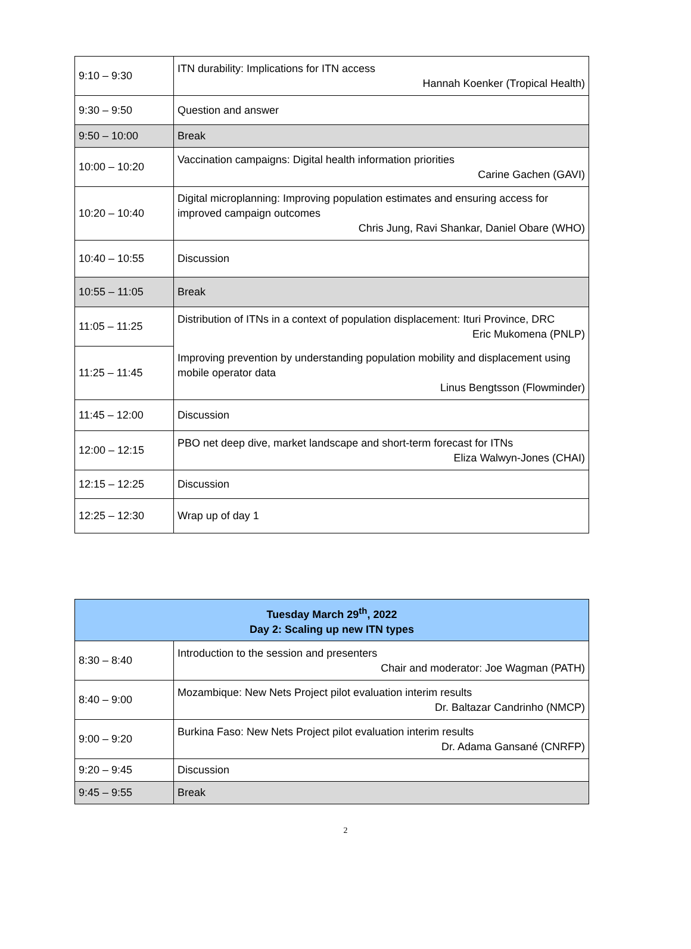| 9:10 – 9:30 | ITN durability: Implications for ITN access Hannah Koenker (Tropical Health) |
| 9:30 – 9:50 | Question and answer |
| 9:50 – 10:00 | Break |
| 10:00 – 10:20 | Vaccination campaigns: Digital health information priorities Carine Gachen (GAVI) |
| 10:20 – 10:40 | Digital microplanning: Improving population estimates and ensuring access for improved campaign outcomes Chris Jung, Ravi Shankar, Daniel Obare (WHO) |
| 10:40 – 10:55 | Discussion |
| 10:55 – 11:05 | Break |
| 11:05 – 11:25 | Distribution of ITNs in a context of population displacement: Ituri Province, DRC Eric Mukomena (PNLP) |
| 11:25 – 11:45 | Improving prevention by understanding population mobility and displacement using mobile operator data Linus Bengtsson (Flowminder) |
| 11:45 – 12:00 | Discussion |
| 12:00 – 12:15 | PBO net deep dive, market landscape and short-term forecast for ITNs Eliza Walwyn-Jones (CHAI) |
| 12:15 – 12:25 | Discussion |
| 12:25 – 12:30 | Wrap up of day 1 |
| Tuesday March 29<sup>th</sup>, 2022 Day 2: Scaling up new ITN types | |
| 8:30 – 8:40 | Introduction to the session and presenters Chair and moderator: Joe Wagman (PATH) |
| 8:40 – 9:00 | Mozambique: New Nets Project pilot evaluation interim results Dr. Baltazar Candrinho (NMCP) |
| 9:00 – 9:20 | Burkina Faso: New Nets Project pilot evaluation interim results Dr. Adama Gansané (CNRFP) |
| 9:20 – 9:45 | Discussion |
| 9:45 – 9:55 | Break |
2